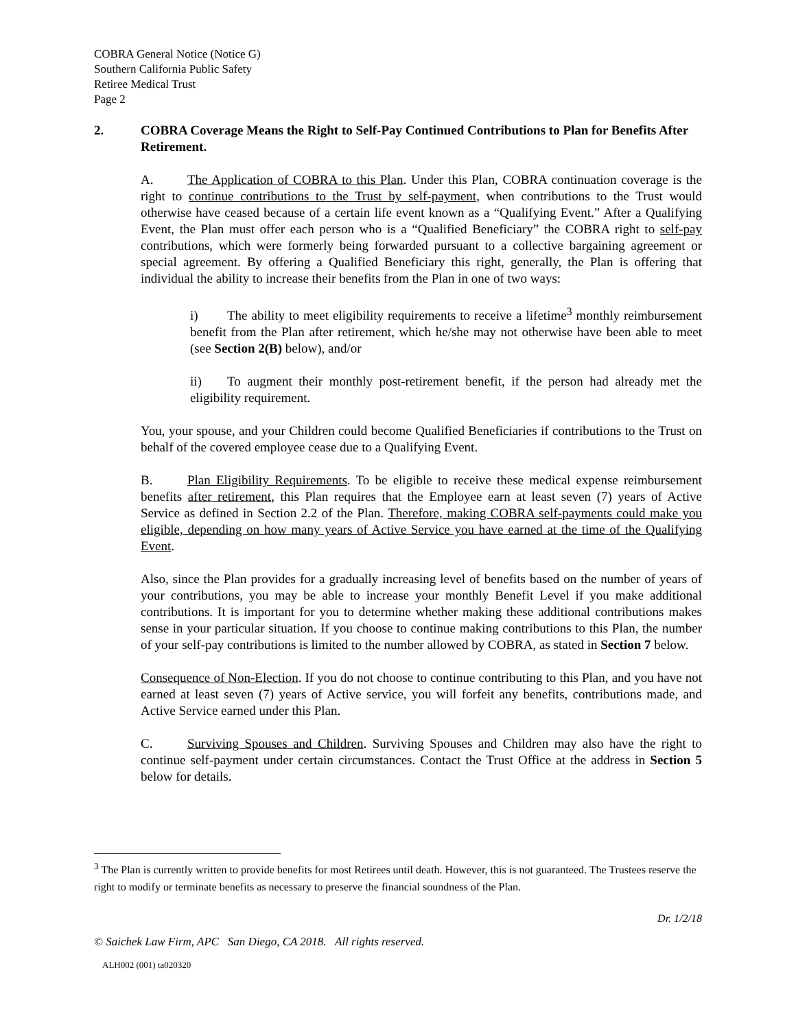COBRA General Notice (Notice G)
Southern California Public Safety
Retiree Medical Trust
Page 2
2. COBRA Coverage Means the Right to Self-Pay Continued Contributions to Plan for Benefits After Retirement.
A. The Application of COBRA to this Plan. Under this Plan, COBRA continuation coverage is the right to continue contributions to the Trust by self-payment, when contributions to the Trust would otherwise have ceased because of a certain life event known as a “Qualifying Event.” After a Qualifying Event, the Plan must offer each person who is a “Qualified Beneficiary” the COBRA right to self-pay contributions, which were formerly being forwarded pursuant to a collective bargaining agreement or special agreement. By offering a Qualified Beneficiary this right, generally, the Plan is offering that individual the ability to increase their benefits from the Plan in one of two ways:
i) The ability to meet eligibility requirements to receive a lifetime<sup>3</sup> monthly reimbursement benefit from the Plan after retirement, which he/she may not otherwise have been able to meet (see Section 2(B) below), and/or
ii) To augment their monthly post-retirement benefit, if the person had already met the eligibility requirement.
You, your spouse, and your Children could become Qualified Beneficiaries if contributions to the Trust on behalf of the covered employee cease due to a Qualifying Event.
B. Plan Eligibility Requirements. To be eligible to receive these medical expense reimbursement benefits after retirement, this Plan requires that the Employee earn at least seven (7) years of Active Service as defined in Section 2.2 of the Plan. Therefore, making COBRA self-payments could make you eligible, depending on how many years of Active Service you have earned at the time of the Qualifying Event.
Also, since the Plan provides for a gradually increasing level of benefits based on the number of years of your contributions, you may be able to increase your monthly Benefit Level if you make additional contributions. It is important for you to determine whether making these additional contributions makes sense in your particular situation. If you choose to continue making contributions to this Plan, the number of your self-pay contributions is limited to the number allowed by COBRA, as stated in Section 7 below.
Consequence of Non-Election. If you do not choose to continue contributing to this Plan, and you have not earned at least seven (7) years of Active service, you will forfeit any benefits, contributions made, and Active Service earned under this Plan.
C. Surviving Spouses and Children. Surviving Spouses and Children may also have the right to continue self-payment under certain circumstances. Contact the Trust Office at the address in Section 5 below for details.
<sup>3</sup> The Plan is currently written to provide benefits for most Retirees until death. However, this is not guaranteed. The Trustees reserve the right to modify or terminate benefits as necessary to preserve the financial soundness of the Plan.
Dr. 1/2/18
© Saichek Law Firm, APC San Diego, CA 2018. All rights reserved.
ALH002 (001) ta020320